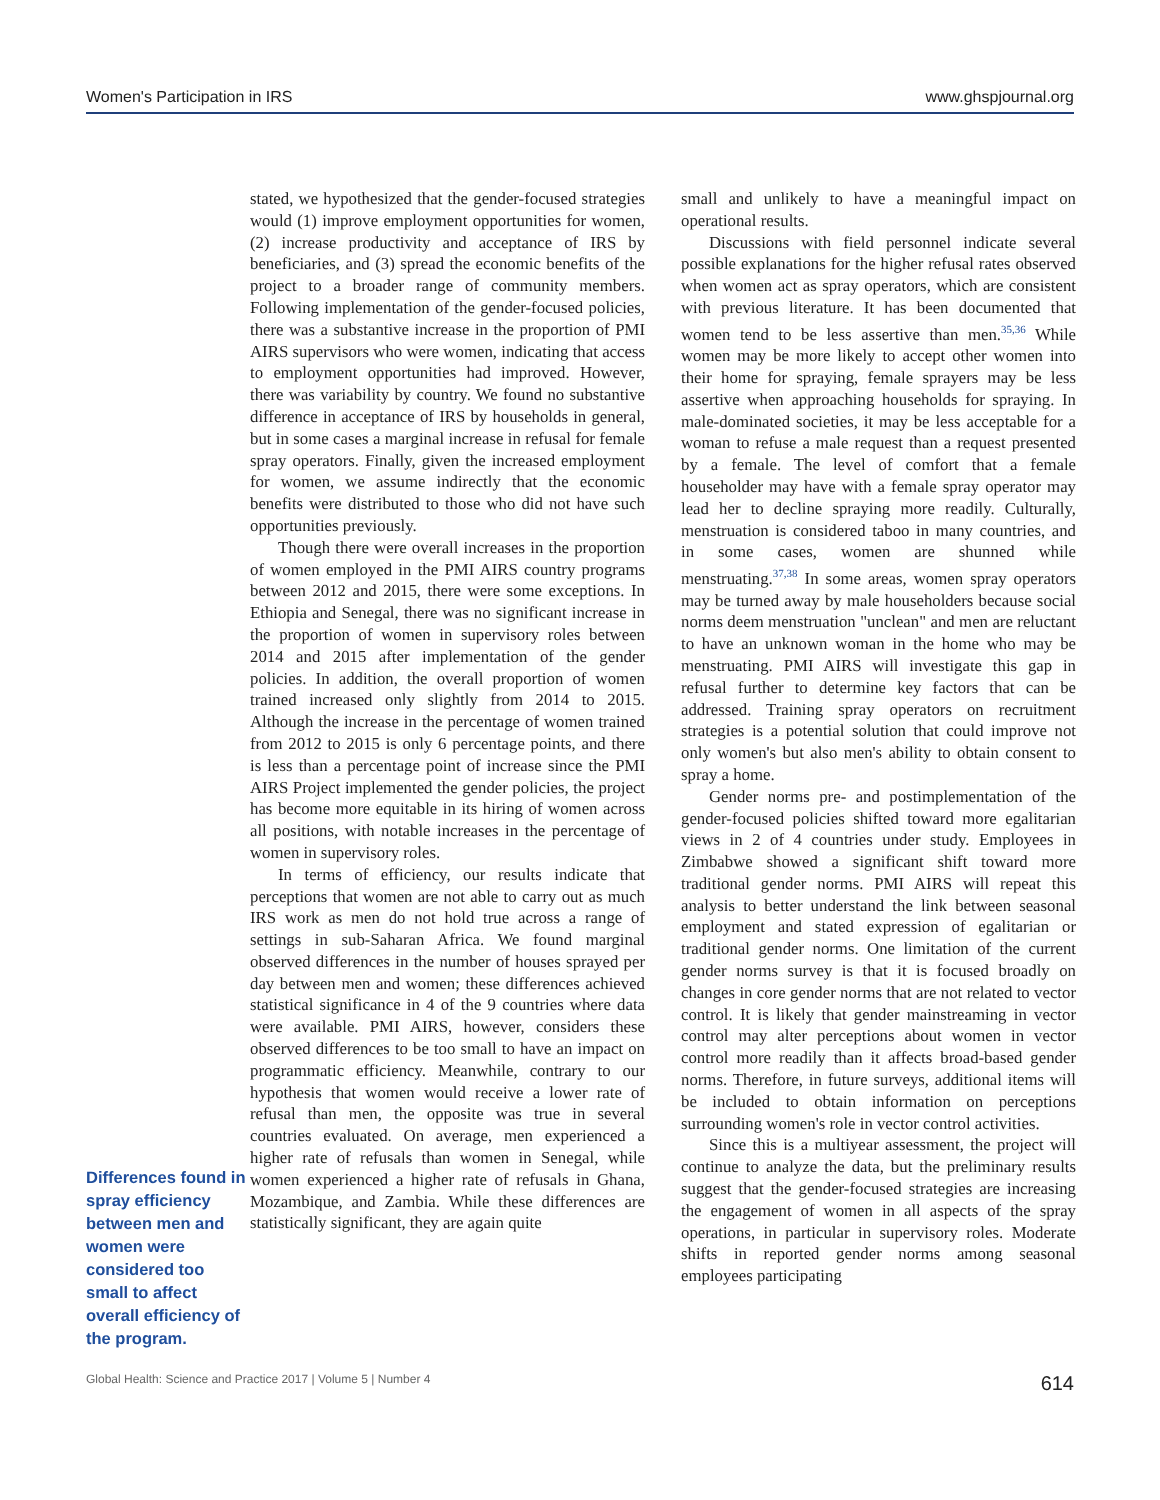Women's Participation in IRS www.ghspjournal.org
Differences found in spray efficiency between men and women were considered too small to affect overall efficiency of the program.
stated, we hypothesized that the gender-focused strategies would (1) improve employment opportunities for women, (2) increase productivity and acceptance of IRS by beneficiaries, and (3) spread the economic benefits of the project to a broader range of community members. Following implementation of the gender-focused policies, there was a substantive increase in the proportion of PMI AIRS supervisors who were women, indicating that access to employment opportunities had improved. However, there was variability by country. We found no substantive difference in acceptance of IRS by households in general, but in some cases a marginal increase in refusal for female spray operators. Finally, given the increased employment for women, we assume indirectly that the economic benefits were distributed to those who did not have such opportunities previously.
Though there were overall increases in the proportion of women employed in the PMI AIRS country programs between 2012 and 2015, there were some exceptions. In Ethiopia and Senegal, there was no significant increase in the proportion of women in supervisory roles between 2014 and 2015 after implementation of the gender policies. In addition, the overall proportion of women trained increased only slightly from 2014 to 2015. Although the increase in the percentage of women trained from 2012 to 2015 is only 6 percentage points, and there is less than a percentage point of increase since the PMI AIRS Project implemented the gender policies, the project has become more equitable in its hiring of women across all positions, with notable increases in the percentage of women in supervisory roles.
In terms of efficiency, our results indicate that perceptions that women are not able to carry out as much IRS work as men do not hold true across a range of settings in sub-Saharan Africa. We found marginal observed differences in the number of houses sprayed per day between men and women; these differences achieved statistical significance in 4 of the 9 countries where data were available. PMI AIRS, however, considers these observed differences to be too small to have an impact on programmatic efficiency. Meanwhile, contrary to our hypothesis that women would receive a lower rate of refusal than men, the opposite was true in several countries evaluated. On average, men experienced a higher rate of refusals than women in Senegal, while women experienced a higher rate of refusals in Ghana, Mozambique, and Zambia. While these differences are statistically significant, they are again quite
small and unlikely to have a meaningful impact on operational results.
Discussions with field personnel indicate several possible explanations for the higher refusal rates observed when women act as spray operators, which are consistent with previous literature. It has been documented that women tend to be less assertive than men.<sup>35,36</sup> While women may be more likely to accept other women into their home for spraying, female sprayers may be less assertive when approaching households for spraying. In male-dominated societies, it may be less acceptable for a woman to refuse a male request than a request presented by a female. The level of comfort that a female householder may have with a female spray operator may lead her to decline spraying more readily. Culturally, menstruation is considered taboo in many countries, and in some cases, women are shunned while menstruating.<sup>37,38</sup> In some areas, women spray operators may be turned away by male householders because social norms deem menstruation "unclean" and men are reluctant to have an unknown woman in the home who may be menstruating. PMI AIRS will investigate this gap in refusal further to determine key factors that can be addressed. Training spray operators on recruitment strategies is a potential solution that could improve not only women's but also men's ability to obtain consent to spray a home.
Gender norms pre- and postimplementation of the gender-focused policies shifted toward more egalitarian views in 2 of 4 countries under study. Employees in Zimbabwe showed a significant shift toward more traditional gender norms. PMI AIRS will repeat this analysis to better understand the link between seasonal employment and stated expression of egalitarian or traditional gender norms. One limitation of the current gender norms survey is that it is focused broadly on changes in core gender norms that are not related to vector control. It is likely that gender mainstreaming in vector control may alter perceptions about women in vector control more readily than it affects broad-based gender norms. Therefore, in future surveys, additional items will be included to obtain information on perceptions surrounding women's role in vector control activities.
Since this is a multiyear assessment, the project will continue to analyze the data, but the preliminary results suggest that the gender-focused strategies are increasing the engagement of women in all aspects of the spray operations, in particular in supervisory roles. Moderate shifts in reported gender norms among seasonal employees participating
Global Health: Science and Practice 2017 | Volume 5 | Number 4 614